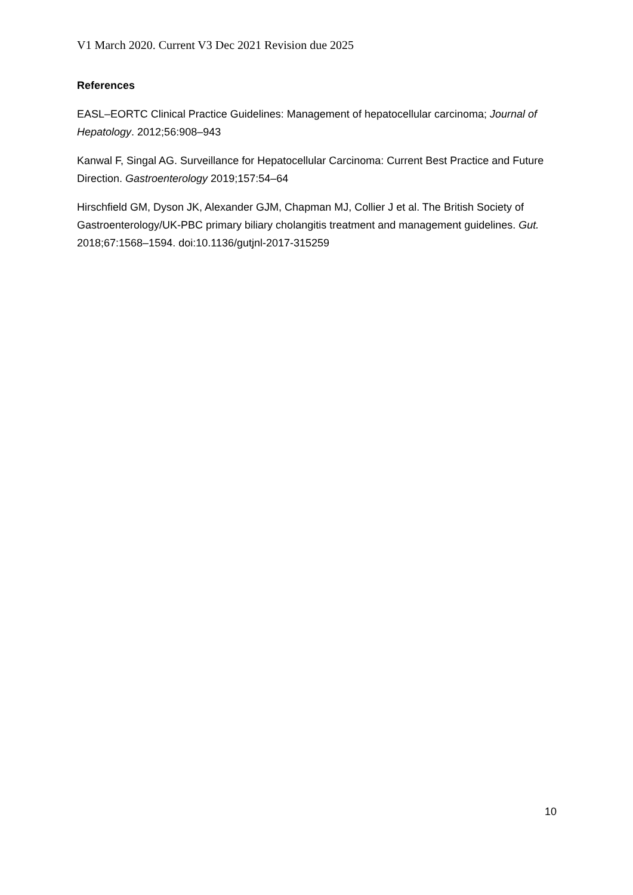V1 March 2020. Current V3 Dec 2021 Revision due 2025
References
EASL–EORTC Clinical Practice Guidelines: Management of hepatocellular carcinoma; Journal of Hepatology. 2012;56:908–943
Kanwal F, Singal AG. Surveillance for Hepatocellular Carcinoma: Current Best Practice and Future Direction. Gastroenterology 2019;157:54–64
Hirschfield GM, Dyson JK, Alexander GJM, Chapman MJ, Collier J et al. The British Society of Gastroenterology/UK-PBC primary biliary cholangitis treatment and management guidelines. Gut. 2018;67:1568–1594. doi:10.1136/gutjnl-2017-315259
10